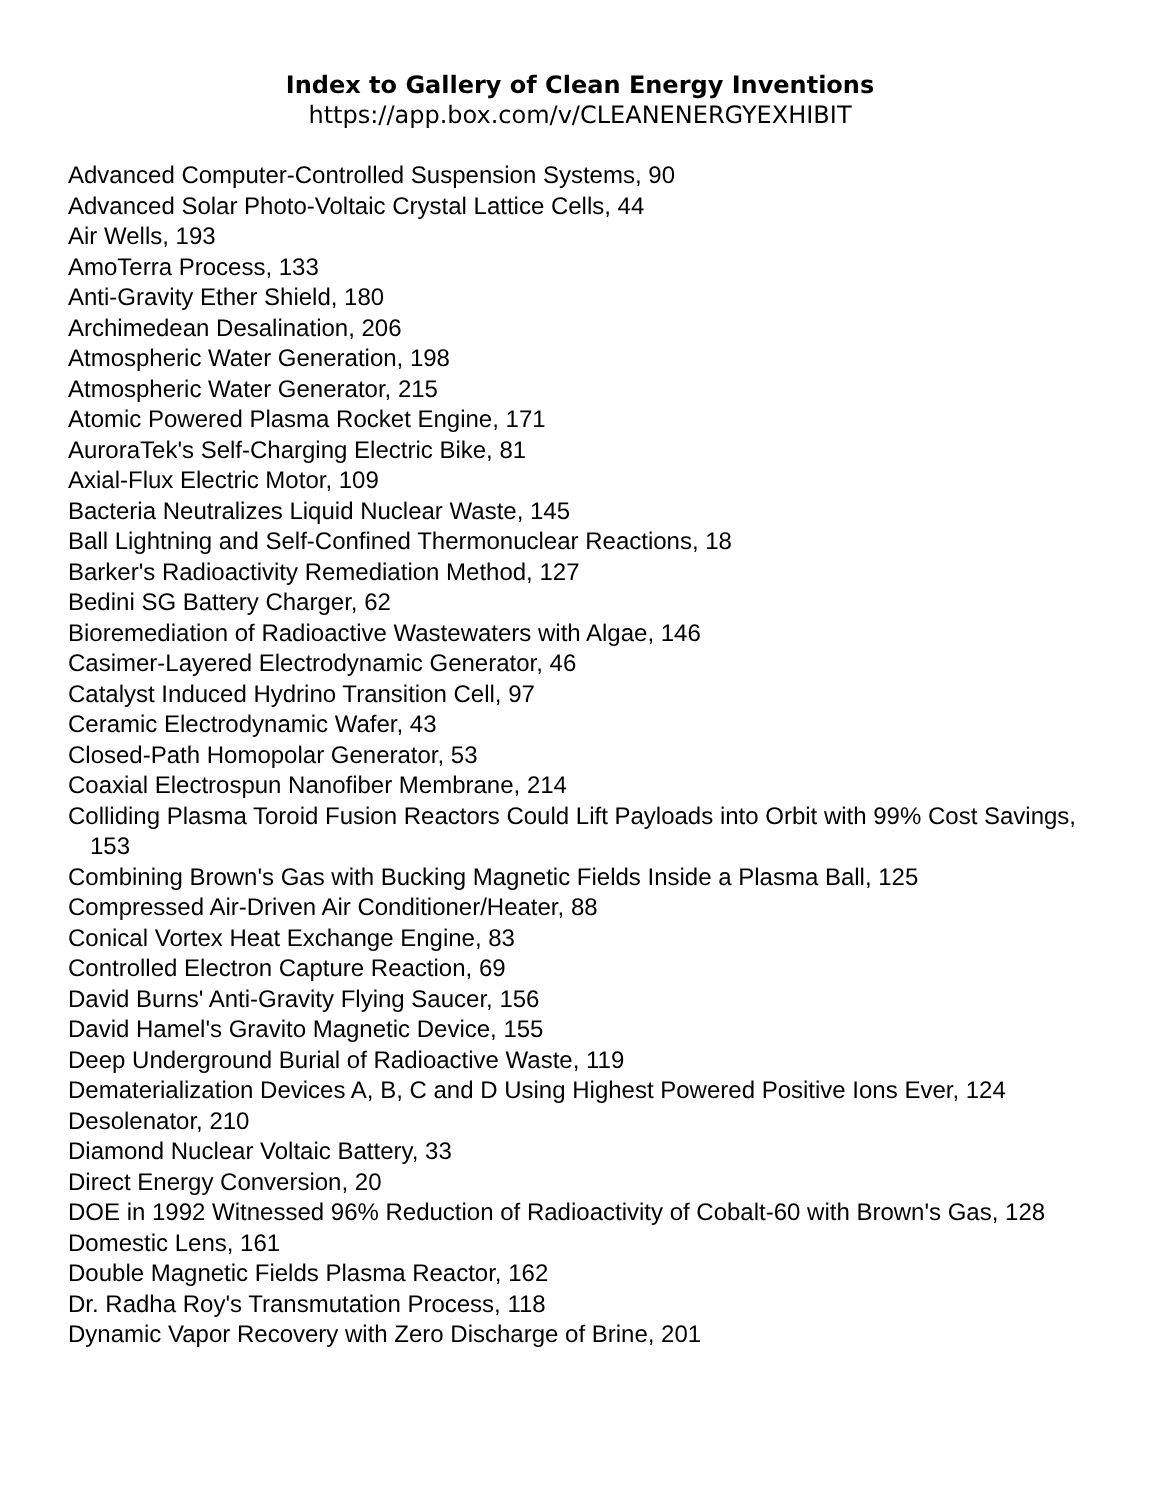Index to Gallery of Clean Energy Inventions
https://app.box.com/v/CLEANENERGYEXHIBIT
Advanced Computer-Controlled Suspension Systems, 90
Advanced Solar Photo-Voltaic Crystal Lattice Cells, 44
Air Wells, 193
AmoTerra Process, 133
Anti-Gravity Ether Shield, 180
Archimedean Desalination, 206
Atmospheric Water Generation, 198
Atmospheric Water Generator, 215
Atomic Powered Plasma Rocket Engine, 171
AuroraTek's Self-Charging Electric Bike, 81
Axial-Flux Electric Motor, 109
Bacteria Neutralizes Liquid Nuclear Waste, 145
Ball Lightning and Self-Confined Thermonuclear Reactions, 18
Barker's Radioactivity Remediation Method, 127
Bedini SG Battery Charger, 62
Bioremediation of Radioactive Wastewaters with Algae, 146
Casimer-Layered Electrodynamic Generator, 46
Catalyst Induced Hydrino Transition Cell, 97
Ceramic Electrodynamic Wafer, 43
Closed-Path Homopolar Generator, 53
Coaxial Electrospun Nanofiber Membrane, 214
Colliding Plasma Toroid Fusion Reactors Could Lift Payloads into Orbit with 99% Cost Savings, 153
Combining Brown's Gas with Bucking Magnetic Fields Inside a Plasma Ball, 125
Compressed Air-Driven Air Conditioner/Heater, 88
Conical Vortex Heat Exchange Engine, 83
Controlled Electron Capture Reaction, 69
David Burns' Anti-Gravity Flying Saucer, 156
David Hamel's Gravito Magnetic Device, 155
Deep Underground Burial of Radioactive Waste, 119
Dematerialization Devices A, B, C and D Using Highest Powered Positive Ions Ever, 124
Desolenator, 210
Diamond Nuclear Voltaic Battery, 33
Direct Energy Conversion, 20
DOE in 1992 Witnessed 96% Reduction of Radioactivity of Cobalt-60 with Brown's Gas, 128
Domestic Lens, 161
Double Magnetic Fields Plasma Reactor, 162
Dr. Radha Roy's Transmutation Process, 118
Dynamic Vapor Recovery with Zero Discharge of Brine, 201